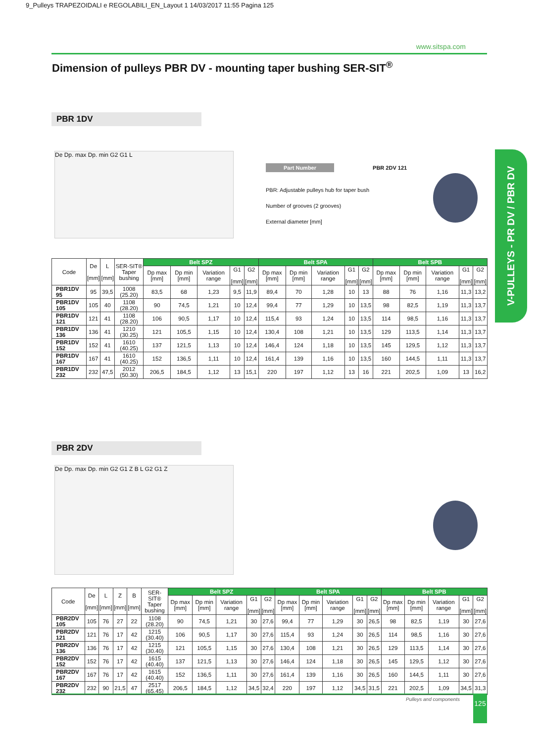9_Pulleys TRAPEZOIDALI e REGOLABILI_EN_Layout 1 14/03/2017 11:55 Pagina 125
www.sitspa.com
Dimension of pulleys PBR DV - mounting taper bushing SER-SIT<sup>®</sup>
PBR 1DV
De Dp. max Dp. min G2 G1 L
Part Number
PBR 2DV 121
PBR: Adjustable pulleys hub for taper bush
Number of grooves (2 grooves)
External diameter [mm]
V-PULLEYS - PR DV / PBR DV
| Code | De [mm] | L [mm] | SER-SIT® Taper bushing | Belt SPZ | | | | | Belt SPA | | | | | Belt SPB | | | | |
| --- | --- | --- | --- | --- | --- | --- | --- | --- | --- | --- | --- | --- | --- | --- | --- | --- | --- | --- |
| | | | | Dp max [mm] | Dp min [mm] | Variation range | G1 [mm] | G2 [mm] | Dp max [mm] | Dp min [mm] | Variation range | G1 [mm] | G2 [mm] | Dp max [mm] | Dp min [mm] | Variation range | G1 [mm] | G2 [mm] |
| PBR1DV 95 | 95 | 39,5 | 1008 (25.20) | 83,5 | 68 | 1,23 | 9,5 | 11,9 | 89,4 | 70 | 1,28 | 10 | 13 | 88 | 76 | 1,16 | 11,3 | 13,2 |
| PBR1DV 105 | 105 | 40 | 1108 (28.20) | 90 | 74,5 | 1,21 | 10 | 12,4 | 99,4 | 77 | 1,29 | 10 | 13,5 | 98 | 82,5 | 1,19 | 11,3 | 13,7 |
| PBR1DV 121 | 121 | 41 | 1108 (28.20) | 106 | 90,5 | 1,17 | 10 | 12,4 | 115,4 | 93 | 1,24 | 10 | 13,5 | 114 | 98,5 | 1,16 | 11,3 | 13,7 |
| PBR1DV 136 | 136 | 41 | 1210 (30.25) | 121 | 105,5 | 1,15 | 10 | 12,4 | 130,4 | 108 | 1,21 | 10 | 13,5 | 129 | 113,5 | 1,14 | 11,3 | 13,7 |
| PBR1DV 152 | 152 | 41 | 1610 (40.25) | 137 | 121,5 | 1,13 | 10 | 12,4 | 146,4 | 124 | 1,18 | 10 | 13,5 | 145 | 129,5 | 1,12 | 11,3 | 13,7 |
| PBR1DV 167 | 167 | 41 | 1610 (40.25) | 152 | 136,5 | 1,11 | 10 | 12,4 | 161,4 | 139 | 1,16 | 10 | 13,5 | 160 | 144,5 | 1,11 | 11,3 | 13,7 |
| PBR1DV 232 | 232 | 47,5 | 2012 (50.30) | 206,5 | 184,5 | 1,12 | 13 | 15,1 | 220 | 197 | 1,12 | 13 | 16 | 221 | 202,5 | 1,09 | 13 | 16,2 |
PBR 2DV
De Dp. max Dp. min G2 G1 Z B L G2 G1 Z
| Code | De [mm] | L [mm] | Z [mm] | B [mm] | SER-SIT® Taper bushing | Belt SPZ | | | | | Belt SPA | | | | | Belt SPB | | | | |
| --- | --- | --- | --- | --- | --- | --- | --- | --- | --- | --- | --- | --- | --- | --- | --- | --- | --- | --- | --- | --- |
| | | | | | | Dp max [mm] | Dp min [mm] | Variation range | G1 [mm] | G2 [mm] | Dp max [mm] | Dp min [mm] | Variation range | G1 [mm] | G2 [mm] | Dp max [mm] | Dp min [mm] | Variation range | G1 [mm] | G2 [mm] |
| PBR2DV 105 | 105 | 76 | 27 | 22 | 1108 (28.20) | 90 | 74,5 | 1,21 | 30 | 27,6 | 99,4 | 77 | 1,29 | 30 | 26,5 | 98 | 82,5 | 1,19 | 30 | 27,6 |
| PBR2DV 121 | 121 | 76 | 17 | 42 | 1215 (30.40) | 106 | 90,5 | 1,17 | 30 | 27,6 | 115,4 | 93 | 1,24 | 30 | 26,5 | 114 | 98,5 | 1,16 | 30 | 27,6 |
| PBR2DV 136 | 136 | 76 | 17 | 42 | 1215 (30.40) | 121 | 105,5 | 1,15 | 30 | 27,6 | 130,4 | 108 | 1,21 | 30 | 26,5 | 129 | 113,5 | 1,14 | 30 | 27,6 |
| PBR2DV 152 | 152 | 76 | 17 | 42 | 1615 (40.40) | 137 | 121,5 | 1,13 | 30 | 27,6 | 146,4 | 124 | 1,18 | 30 | 26,5 | 145 | 129,5 | 1,12 | 30 | 27,6 |
| PBR2DV 167 | 167 | 76 | 17 | 42 | 1615 (40.40) | 152 | 136,5 | 1,11 | 30 | 27,6 | 161,4 | 139 | 1,16 | 30 | 26,5 | 160 | 144,5 | 1,11 | 30 | 27,6 |
| PBR2DV 232 | 232 | 90 | 21,5 | 47 | 2517 (65.45) | 206,5 | 184,5 | 1,12 | 34,5 | 32,4 | 220 | 197 | 1,12 | 34,5 | 31,5 | 221 | 202,5 | 1,09 | 34,5 | 31,3 |
Pulleys and components 125